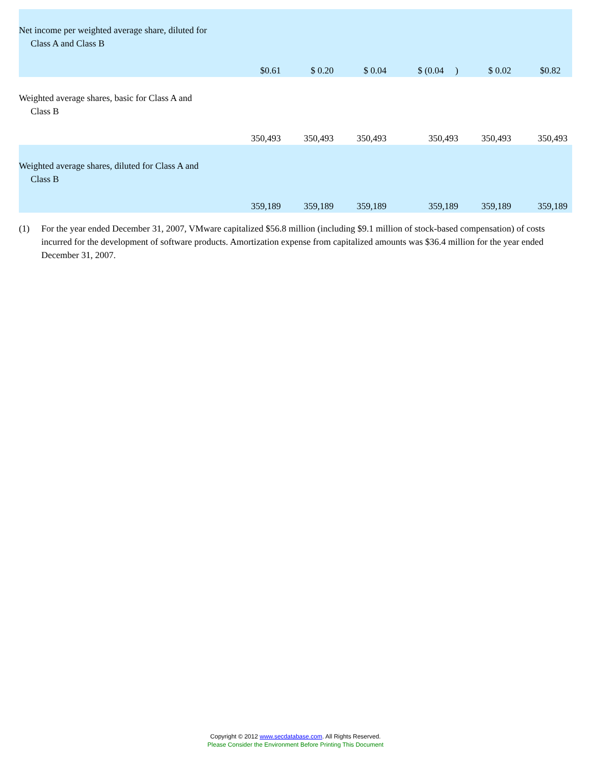| Net income per weighted average share, diluted for Class A and Class B | $0.61 | $ 0.20 | $ 0.04 | $ (0.04 ) | $ 0.02 | $0.82 |
| Weighted average shares, basic for Class A and Class B | 350,493 | 350,493 | 350,493 | 350,493 | 350,493 | 350,493 |
| Weighted average shares, diluted for Class A and Class B | 359,189 | 359,189 | 359,189 | 359,189 | 359,189 | 359,189 |
(1) For the year ended December 31, 2007, VMware capitalized $56.8 million (including $9.1 million of stock-based compensation) of costs incurred for the development of software products. Amortization expense from capitalized amounts was $36.4 million for the year ended December 31, 2007.
Copyright © 2012 www.secdatabase.com. All Rights Reserved.
Please Consider the Environment Before Printing This Document